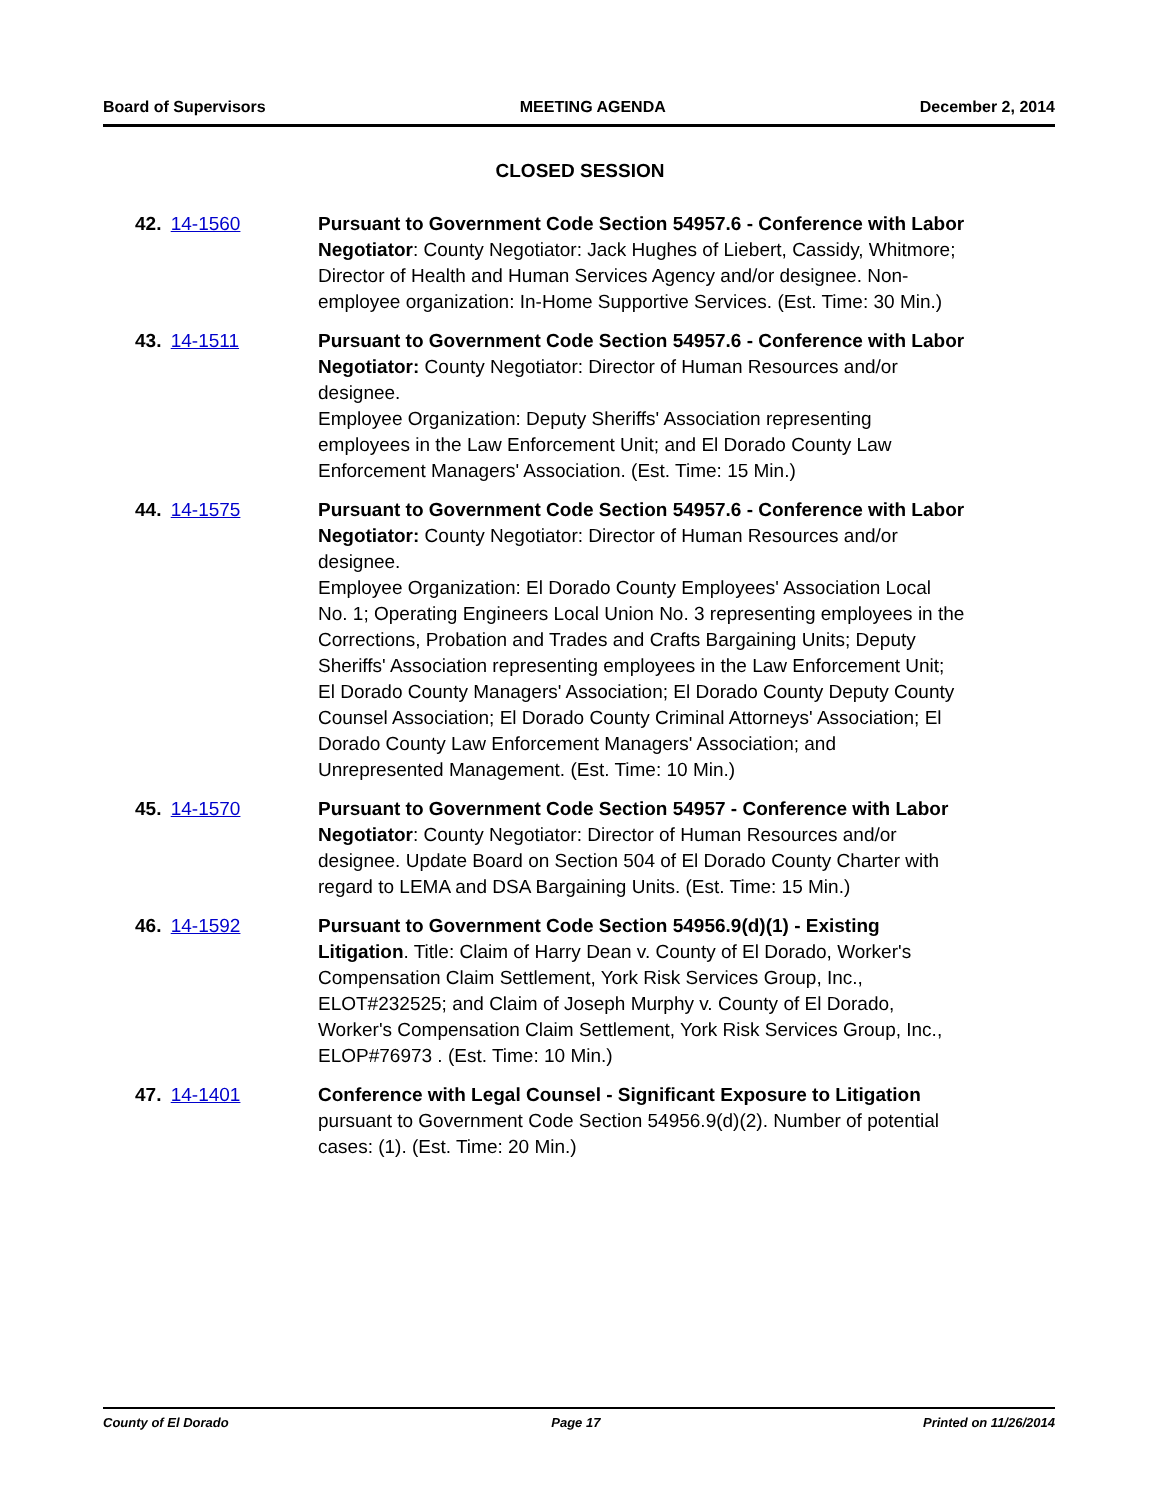Board of Supervisors MEETING AGENDA December 2, 2014
CLOSED SESSION
42. 14-1560 Pursuant to Government Code Section 54957.6 - Conference with Labor Negotiator: County Negotiator: Jack Hughes of Liebert, Cassidy, Whitmore; Director of Health and Human Services Agency and/or designee. Non-employee organization: In-Home Supportive Services. (Est. Time: 30 Min.)
43. 14-1511 Pursuant to Government Code Section 54957.6 - Conference with Labor Negotiator: County Negotiator: Director of Human Resources and/or designee.
Employee Organization: Deputy Sheriffs' Association representing employees in the Law Enforcement Unit; and El Dorado County Law Enforcement Managers' Association. (Est. Time: 15 Min.)
44. 14-1575 Pursuant to Government Code Section 54957.6 - Conference with Labor Negotiator: County Negotiator: Director of Human Resources and/or designee.
Employee Organization: El Dorado County Employees' Association Local No. 1; Operating Engineers Local Union No. 3 representing employees in the Corrections, Probation and Trades and Crafts Bargaining Units; Deputy Sheriffs' Association representing employees in the Law Enforcement Unit; El Dorado County Managers' Association; El Dorado County Deputy County Counsel Association; El Dorado County Criminal Attorneys' Association; El Dorado County Law Enforcement Managers' Association; and Unrepresented Management. (Est. Time: 10 Min.)
45. 14-1570 Pursuant to Government Code Section 54957 - Conference with Labor Negotiator: County Negotiator: Director of Human Resources and/or designee. Update Board on Section 504 of El Dorado County Charter with regard to LEMA and DSA Bargaining Units. (Est. Time: 15 Min.)
46. 14-1592 Pursuant to Government Code Section 54956.9(d)(1) - Existing Litigation. Title: Claim of Harry Dean v. County of El Dorado, Worker's Compensation Claim Settlement, York Risk Services Group, Inc., ELOT#232525; and Claim of Joseph Murphy v. County of El Dorado, Worker's Compensation Claim Settlement, York Risk Services Group, Inc., ELOP#76973 . (Est. Time: 10 Min.)
47. 14-1401 Conference with Legal Counsel - Significant Exposure to Litigation pursuant to Government Code Section 54956.9(d)(2). Number of potential cases: (1). (Est. Time: 20 Min.)
County of El Dorado Page 17 Printed on 11/26/2014